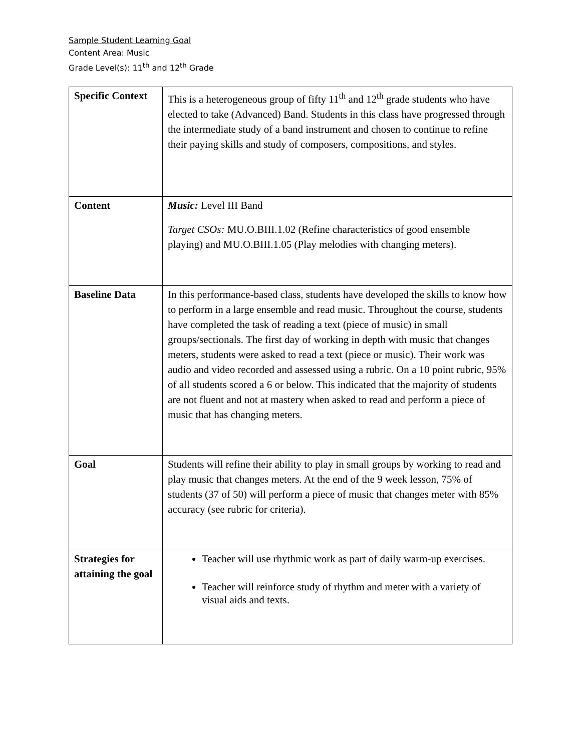Sample Student Learning Goal
Content Area: Music
Grade Level(s): 11<sup>th</sup> and 12<sup>th</sup> Grade
| Specific Context | This is a heterogeneous group of fifty 11<sup>th</sup> and 12<sup>th</sup> grade students who have elected to take (Advanced) Band. Students in this class have progressed through the intermediate study of a band instrument and chosen to continue to refine their paying skills and study of composers, compositions, and styles. |
| Content | Music: Level III Band Target CSOs: MU.O.BIII.1.02 (Refine characteristics of good ensemble playing) and MU.O.BIII.1.05 (Play melodies with changing meters). |
| Baseline Data | In this performance-based class, students have developed the skills to know how to perform in a large ensemble and read music. Throughout the course, students have completed the task of reading a text (piece of music) in small groups/sectionals. The first day of working in depth with music that changes meters, students were asked to read a text (piece or music). Their work was audio and video recorded and assessed using a rubric. On a 10 point rubric, 95% of all students scored a 6 or below. This indicated that the majority of students are not fluent and not at mastery when asked to read and perform a piece of music that has changing meters. |
| Goal | Students will refine their ability to play in small groups by working to read and play music that changes meters. At the end of the 9 week lesson, 75% of students (37 of 50) will perform a piece of music that changes meter with 85% accuracy (see rubric for criteria). |
| Strategies for attaining the goal | Teacher will use rhythmic work as part of daily warm-up exercises. Teacher will reinforce study of rhythm and meter with a variety of visual aids and texts. |